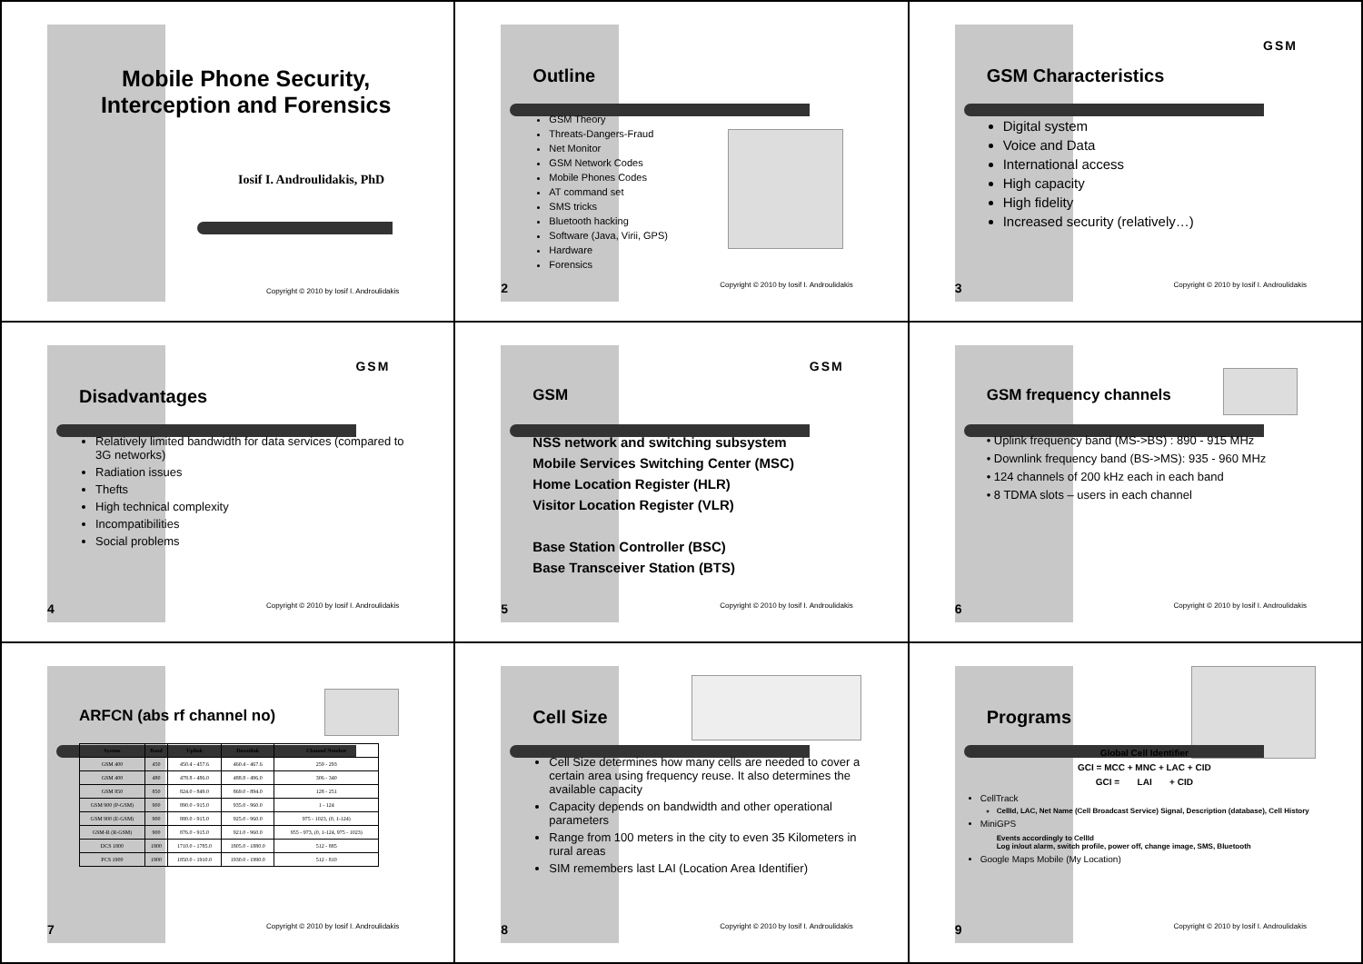Mobile Phone Security,
Interception and Forensics
Iosif I. Androulidakis, PhD
Copyright © 2010 by Iosif I. Androulidakis
Outline
GSM Theory
Threats-Dangers-Fraud
Net Monitor
GSM Network Codes
Mobile Phones Codes
AT command set
SMS tricks
Bluetooth hacking
Software (Java, Virii, GPS)
Hardware
Forensics
2 Copyright © 2010 by Iosif I. Androulidakis
GSM
GSM Characteristics
Digital system
Voice and Data
International access
High capacity
High fidelity
Increased security (relatively…)
3 Copyright © 2010 by Iosif I. Androulidakis
GSM
Disadvantages
Relatively limited bandwidth for data services (compared to 3G networks)
Radiation issues
Thefts
High technical complexity
Incompatibilities
Social problems
4 Copyright © 2010 by Iosif I. Androulidakis
GSM
GSM
NSS network and switching subsystem
Mobile Services Switching Center (MSC)
Home Location Register (HLR)
Visitor Location Register (VLR)
Base Station Controller (BSC)
Base Transceiver Station (BTS)
5 Copyright © 2010 by Iosif I. Androulidakis
GSM frequency channels
• Uplink frequency band (MS->BS) : 890 - 915 MHz
• Downlink frequency band (BS->MS): 935 - 960 MHz
• 124 channels of 200 kHz each in each band
• 8 TDMA slots – users in each channel
6 Copyright © 2010 by Iosif I. Androulidakis
ARFCN (abs rf channel no)
| System | Band | Uplink | Downlink | Channel Number |
| --- | --- | --- | --- | --- |
| GSM 400 | 450 | 450.4 - 457.6 | 460.4 - 467.6 | 259 - 293 |
| GSM 400 | 480 | 478.8 - 486.0 | 488.8 - 496.0 | 306 - 340 |
| GSM 850 | 850 | 824.0 - 849.0 | 869.0 - 894.0 | 128 - 251 |
| GSM 900 (P-GSM) | 900 | 890.0 - 915.0 | 935.0 - 960.0 | 1 - 124 |
| GSM 900 (E-GSM) | 900 | 880.0 - 915.0 | 925.0 - 960.0 | 975 - 1023, (0, 1-124) |
| GSM-R (R-GSM) | 900 | 876.0 - 915.0 | 921.0 - 960.0 | 955 - 973, (0, 1-124, 975 - 1023) |
| DCS 1800 | 1800 | 1710.0 - 1785.0 | 1805.0 - 1880.0 | 512 - 885 |
| PCS 1900 | 1900 | 1850.0 - 1910.0 | 1930.0 - 1990.0 | 512 - 810 |
7 Copyright © 2010 by Iosif I. Androulidakis
Cell Size
Cell Size determines how many cells are needed to cover a certain area using frequency reuse. It also determines the available capacity
Capacity depends on bandwidth and other operational parameters
Range from 100 meters in the city to even 35 Kilometers in rural areas
SIM remembers last LAI (Location Area Identifier)
8 Copyright © 2010 by Iosif I. Androulidakis
Programs
Global Cell Identifier
GCI = MCC + MNC + LAC + CID
GCI = LAI + CID
CellTrack
CellId, LAC, Net Name (Cell Broadcast Service) Signal, Description (database), Cell History
MiniGPS
Events accordingly to CellId
Log in/out alarm, switch profile, power off, change image, SMS, Bluetooth
Google Maps Mobile (My Location)
9 Copyright © 2010 by Iosif I. Androulidakis